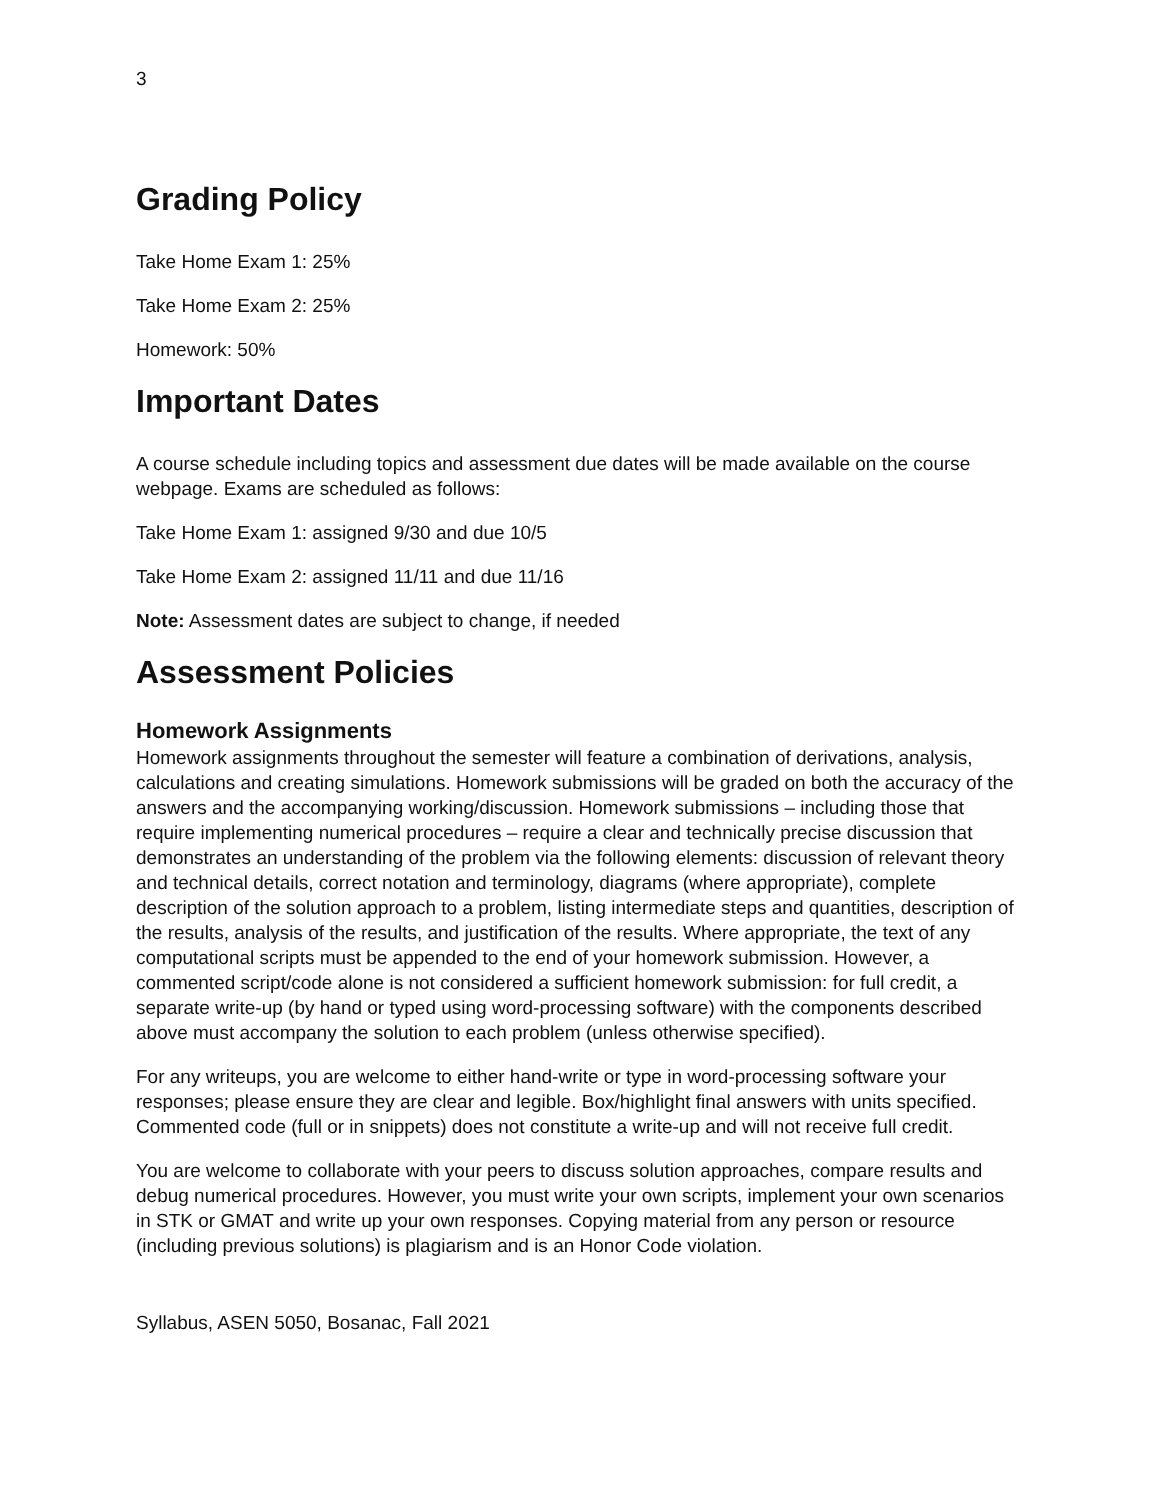3
Grading Policy
Take Home Exam 1: 25%
Take Home Exam 2: 25%
Homework: 50%
Important Dates
A course schedule including topics and assessment due dates will be made available on the course webpage. Exams are scheduled as follows:
Take Home Exam 1: assigned 9/30 and due 10/5
Take Home Exam 2: assigned 11/11 and due 11/16
Note: Assessment dates are subject to change, if needed
Assessment Policies
Homework Assignments
Homework assignments throughout the semester will feature a combination of derivations, analysis, calculations and creating simulations. Homework submissions will be graded on both the accuracy of the answers and the accompanying working/discussion. Homework submissions – including those that require implementing numerical procedures – require a clear and technically precise discussion that demonstrates an understanding of the problem via the following elements: discussion of relevant theory and technical details, correct notation and terminology, diagrams (where appropriate), complete description of the solution approach to a problem, listing intermediate steps and quantities, description of the results, analysis of the results, and justification of the results. Where appropriate, the text of any computational scripts must be appended to the end of your homework submission. However, a commented script/code alone is not considered a sufficient homework submission: for full credit, a separate write-up (by hand or typed using word-processing software) with the components described above must accompany the solution to each problem (unless otherwise specified).
For any writeups, you are welcome to either hand-write or type in word-processing software your responses; please ensure they are clear and legible. Box/highlight final answers with units specified. Commented code (full or in snippets) does not constitute a write-up and will not receive full credit.
You are welcome to collaborate with your peers to discuss solution approaches, compare results and debug numerical procedures. However, you must write your own scripts, implement your own scenarios in STK or GMAT and write up your own responses. Copying material from any person or resource (including previous solutions) is plagiarism and is an Honor Code violation.
Syllabus, ASEN 5050, Bosanac, Fall 2021